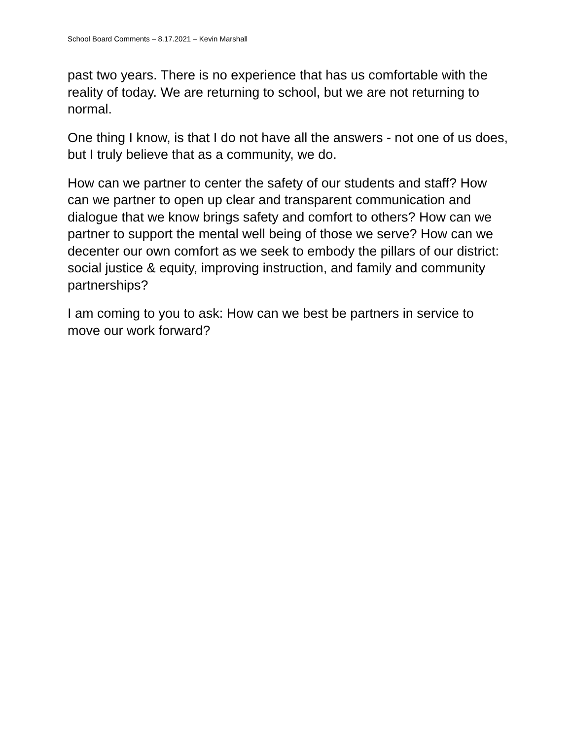School Board Comments – 8.17.2021 – Kevin Marshall
past two years. There is no experience that has us comfortable with the reality of today. We are returning to school, but we are not returning to normal.
One thing I know, is that I do not have all the answers - not one of us does, but I truly believe that as a community, we do.
How can we partner to center the safety of our students and staff? How can we partner to open up clear and transparent communication and dialogue that we know brings safety and comfort to others? How can we partner to support the mental well being of those we serve? How can we decenter our own comfort as we seek to embody the pillars of our district: social justice & equity, improving instruction, and family and community partnerships?
I am coming to you to ask: How can we best be partners in service to move our work forward?